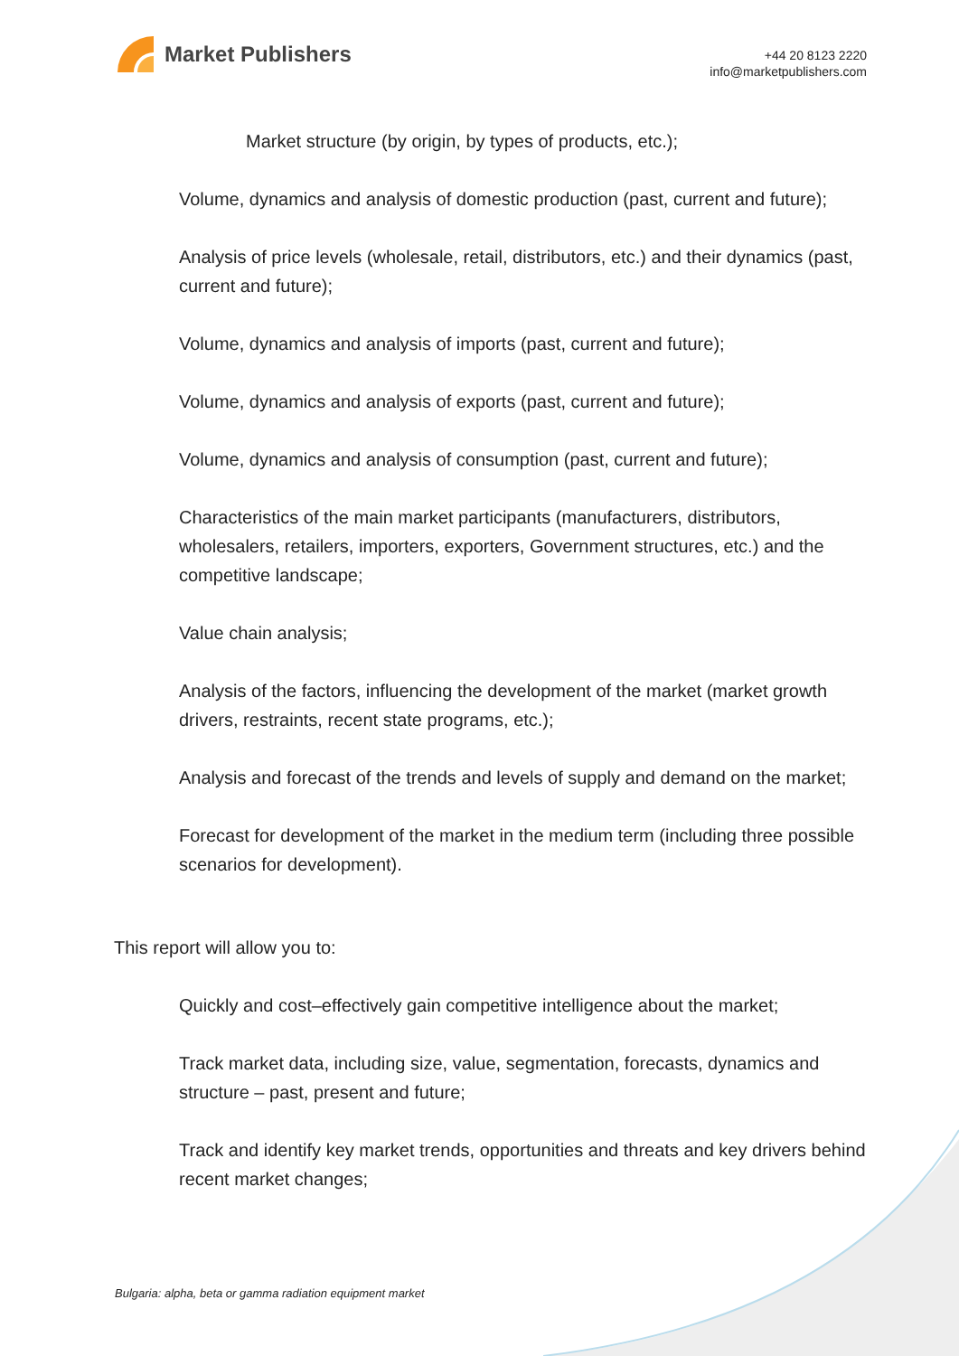Market Publishers
+44 20 8123 2220
info@marketpublishers.com
Market structure (by origin, by types of products, etc.);
Volume, dynamics and analysis of domestic production (past, current and future);
Analysis of price levels (wholesale, retail, distributors, etc.) and their dynamics (past, current and future);
Volume, dynamics and analysis of imports (past, current and future);
Volume, dynamics and analysis of exports (past, current and future);
Volume, dynamics and analysis of consumption (past, current and future);
Characteristics of the main market participants (manufacturers, distributors, wholesalers, retailers, importers, exporters, Government structures, etc.) and the competitive landscape;
Value chain analysis;
Analysis of the factors, influencing the development of the market (market growth drivers, restraints, recent state programs, etc.);
Analysis and forecast of the trends and levels of supply and demand on the market;
Forecast for development of the market in the medium term (including three possible scenarios for development).
This report will allow you to:
Quickly and cost–effectively gain competitive intelligence about the market;
Track market data, including size, value, segmentation, forecasts, dynamics and structure – past, present and future;
Track and identify key market trends, opportunities and threats and key drivers behind recent market changes;
Bulgaria: alpha, beta or gamma radiation equipment market